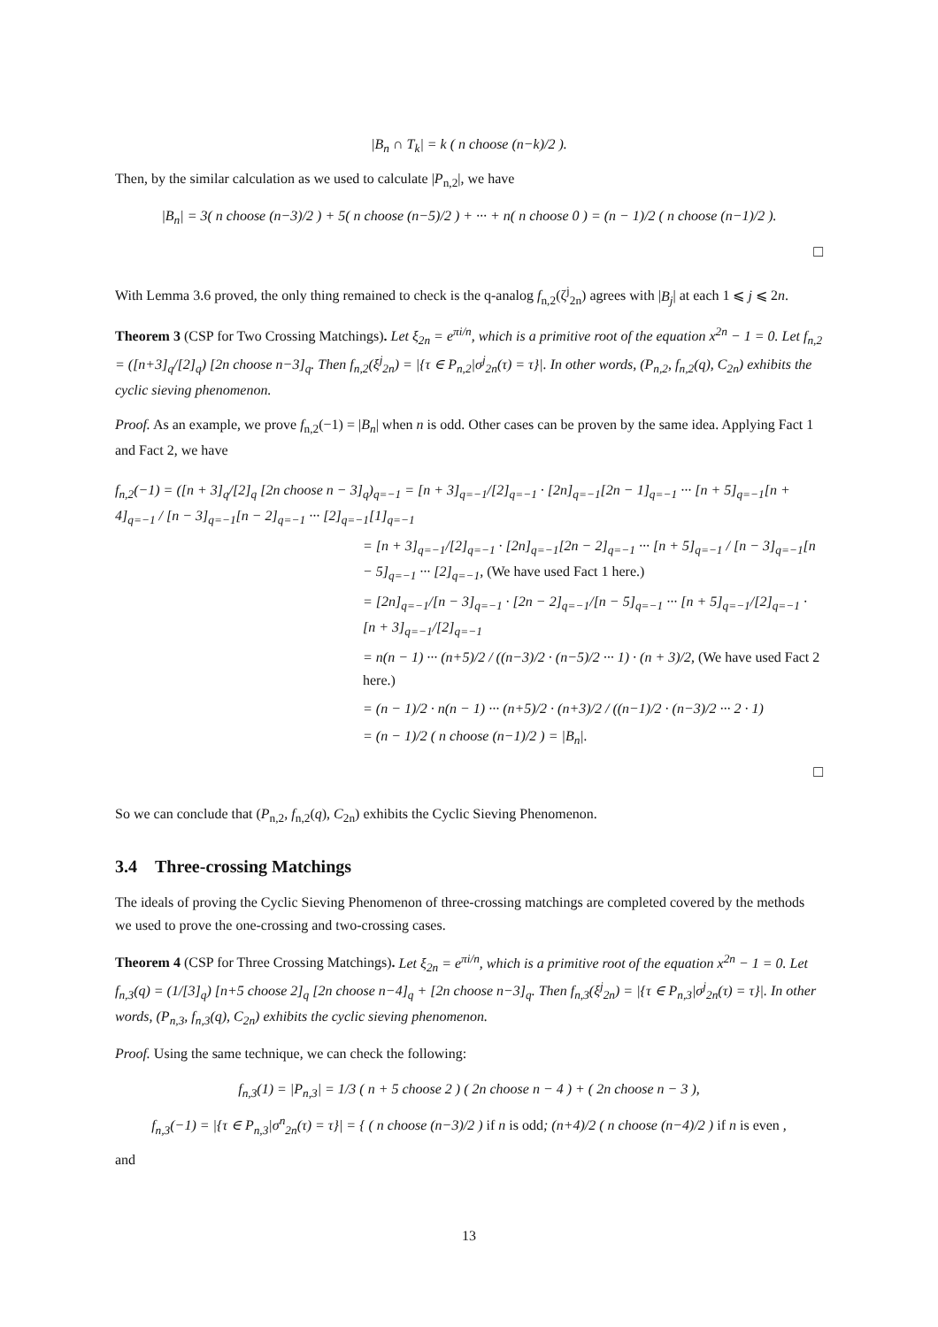|B<sub>n</sub> ∩ T<sub>k</sub>| = k ( n choose (n−k)/2 ).
Then, by the similar calculation as we used to calculate |P<sub>n,2</sub>|, we have
|B<sub>n</sub>| = 3( n choose (n−3)/2 ) + 5( n choose (n−5)/2 ) + ··· + n( n choose 0 ) = (n − 1)/2 ( n choose (n−1)/2 ).
□
With Lemma 3.6 proved, the only thing remained to check is the q-analog f<sub>n,2</sub>(ζ<sup>j</sup><sub>2n</sub>) agrees with |B<sub>j</sub>| at each 1 ⩽ j ⩽ 2n.
Theorem 3 (CSP for Two Crossing Matchings). Let ξ<sub>2n</sub> = e<sup>πi/n</sup>, which is a primitive root of the equation x<sup>2n</sup> − 1 = 0. Let f<sub>n,2</sub> = ([n+3]<sub>q</sub>/[2]<sub>q</sub>) [2n choose n−3]<sub>q</sub>. Then f<sub>n,2</sub>(ξ<sup>j</sup><sub>2n</sub>) = |{τ ∈ P<sub>n,2</sub>|σ<sup>j</sup><sub>2n</sub>(τ) = τ}|. In other words, (P<sub>n,2</sub>, f<sub>n,2</sub>(q), C<sub>2n</sub>) exhibits the cyclic sieving phenomenon.
Proof. As an example, we prove f<sub>n,2</sub>(−1) = |B<sub>n</sub>| when n is odd. Other cases can be proven by the same idea. Applying Fact 1 and Fact 2, we have
f<sub>n,2</sub>(−1) = ([n + 3]<sub>q</sub>/[2]<sub>q</sub> [2n choose n − 3]<sub>q</sub>)<sub>q=−1</sub> = [n + 3]<sub>q=−1</sub>/[2]<sub>q=−1</sub> · [2n]<sub>q=−1</sub>[2n − 1]<sub>q=−1</sub> ··· [n + 5]<sub>q=−1</sub>[n + 4]<sub>q=−1</sub> / [n − 3]<sub>q=−1</sub>[n − 2]<sub>q=−1</sub> ··· [2]<sub>q=−1</sub>[1]<sub>q=−1</sub>
= [n + 3]<sub>q=−1</sub>/[2]<sub>q=−1</sub> · [2n]<sub>q=−1</sub>[2n − 2]<sub>q=−1</sub> ··· [n + 5]<sub>q=−1</sub> / [n − 3]<sub>q=−1</sub>[n − 5]<sub>q=−1</sub> ··· [2]<sub>q=−1</sub>, (We have used Fact 1 here.)
= [2n]<sub>q=−1</sub>/[n − 3]<sub>q=−1</sub> · [2n − 2]<sub>q=−1</sub>/[n − 5]<sub>q=−1</sub> ··· [n + 5]<sub>q=−1</sub>/[2]<sub>q=−1</sub> · [n + 3]<sub>q=−1</sub>/[2]<sub>q=−1</sub>
= n(n − 1) ··· (n+5)/2 / ((n−3)/2 · (n−5)/2 ··· 1) · (n + 3)/2, (We have used Fact 2 here.)
= (n − 1)/2 · n(n − 1) ··· (n+5)/2 · (n+3)/2 / ((n−1)/2 · (n−3)/2 ··· 2 · 1)
= (n − 1)/2 ( n choose (n−1)/2 ) = |B<sub>n</sub>|.
□
So we can conclude that (P<sub>n,2</sub>, f<sub>n,2</sub>(q), C<sub>2n</sub>) exhibits the Cyclic Sieving Phenomenon.
3.4 Three-crossing Matchings
The ideals of proving the Cyclic Sieving Phenomenon of three-crossing matchings are completed covered by the methods we used to prove the one-crossing and two-crossing cases.
Theorem 4 (CSP for Three Crossing Matchings). Let ξ<sub>2n</sub> = e<sup>πi/n</sup>, which is a primitive root of the equation x<sup>2n</sup> − 1 = 0. Let f<sub>n,3</sub>(q) = (1/[3]<sub>q</sub>) [n+5 choose 2]<sub>q</sub> [2n choose n−4]<sub>q</sub> + [2n choose n−3]<sub>q</sub>. Then f<sub>n,3</sub>(ξ<sup>j</sup><sub>2n</sub>) = |{τ ∈ P<sub>n,3</sub>|σ<sup>j</sup><sub>2n</sub>(τ) = τ}|. In other words, (P<sub>n,3</sub>, f<sub>n,3</sub>(q), C<sub>2n</sub>) exhibits the cyclic sieving phenomenon.
Proof. Using the same technique, we can check the following:
f<sub>n,3</sub>(1) = |P<sub>n,3</sub>| = 1/3 ( n + 5 choose 2 ) ( 2n choose n − 4 ) + ( 2n choose n − 3 ),
f<sub>n,3</sub>(−1) = |{τ ∈ P<sub>n,3</sub>|σ<sup>n</sup><sub>2n</sub>(τ) = τ}| = { ( n choose (n−3)/2 ) if n is odd; (n+4)/2 ( n choose (n−4)/2 ) if n is even ,
and
13